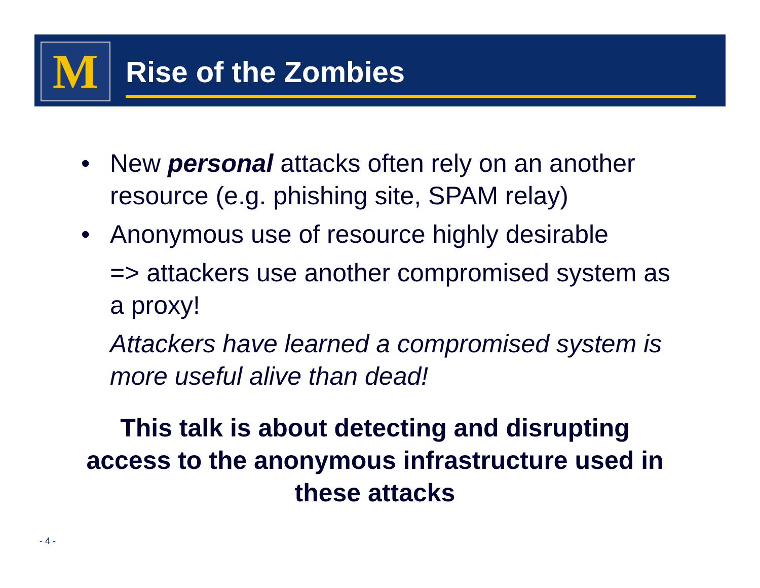M Rise of the Zombies
• New personal attacks often rely on an another resource (e.g. phishing site, SPAM relay)
• Anonymous use of resource highly desirable
=> attackers use another compromised system as a proxy!
Attackers have learned a compromised system is more useful alive than dead!
This talk is about detecting and disrupting access to the anonymous infrastructure used in these attacks
- 4 -